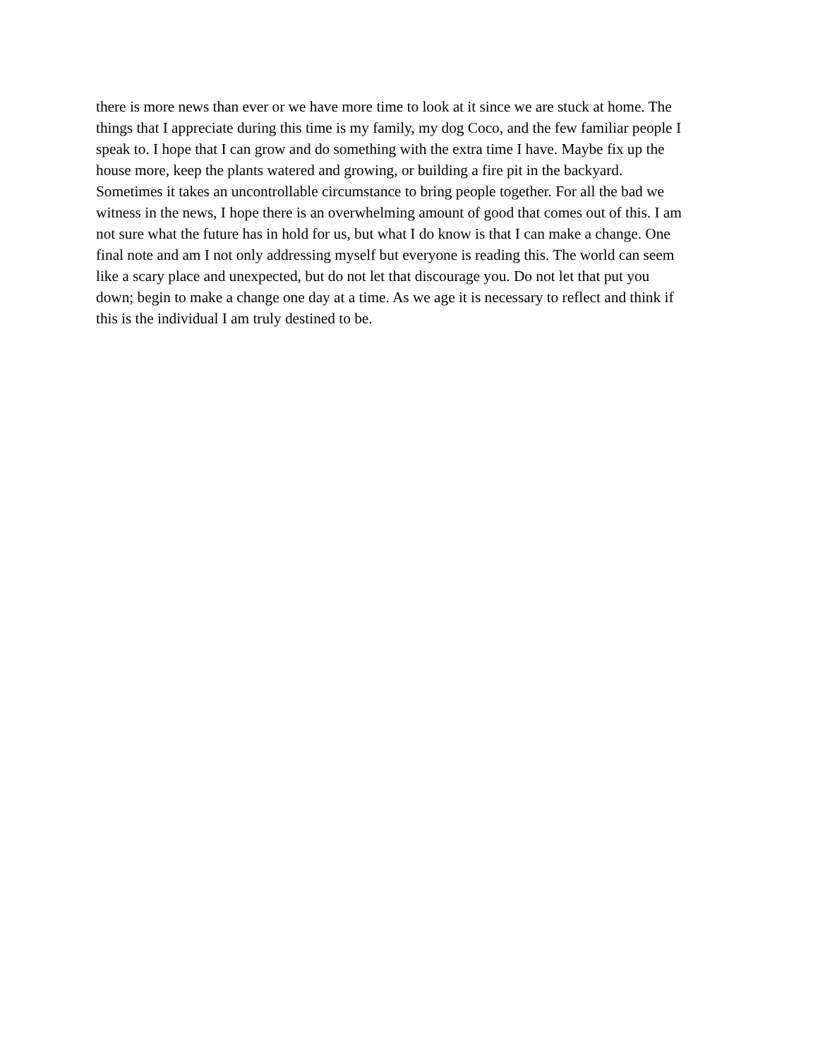there is more news than ever or we have more time to look at it since we are stuck at home. The
things that I appreciate during this time is my family, my dog Coco, and the few familiar people I
speak to. I hope that I can grow and do something with the extra time I have. Maybe fix up the
house more, keep the plants watered and growing, or building a fire pit in the backyard.
Sometimes it takes an uncontrollable circumstance to bring people together. For all the bad we
witness in the news, I hope there is an overwhelming amount of good that comes out of this. I am
not sure what the future has in hold for us, but what I do know is that I can make a change. One
final note and am I not only addressing myself but everyone is reading this. The world can seem
like a scary place and unexpected, but do not let that discourage you. Do not let that put you
down; begin to make a change one day at a time. As we age it is necessary to reflect and think if
this is the individual I am truly destined to be.